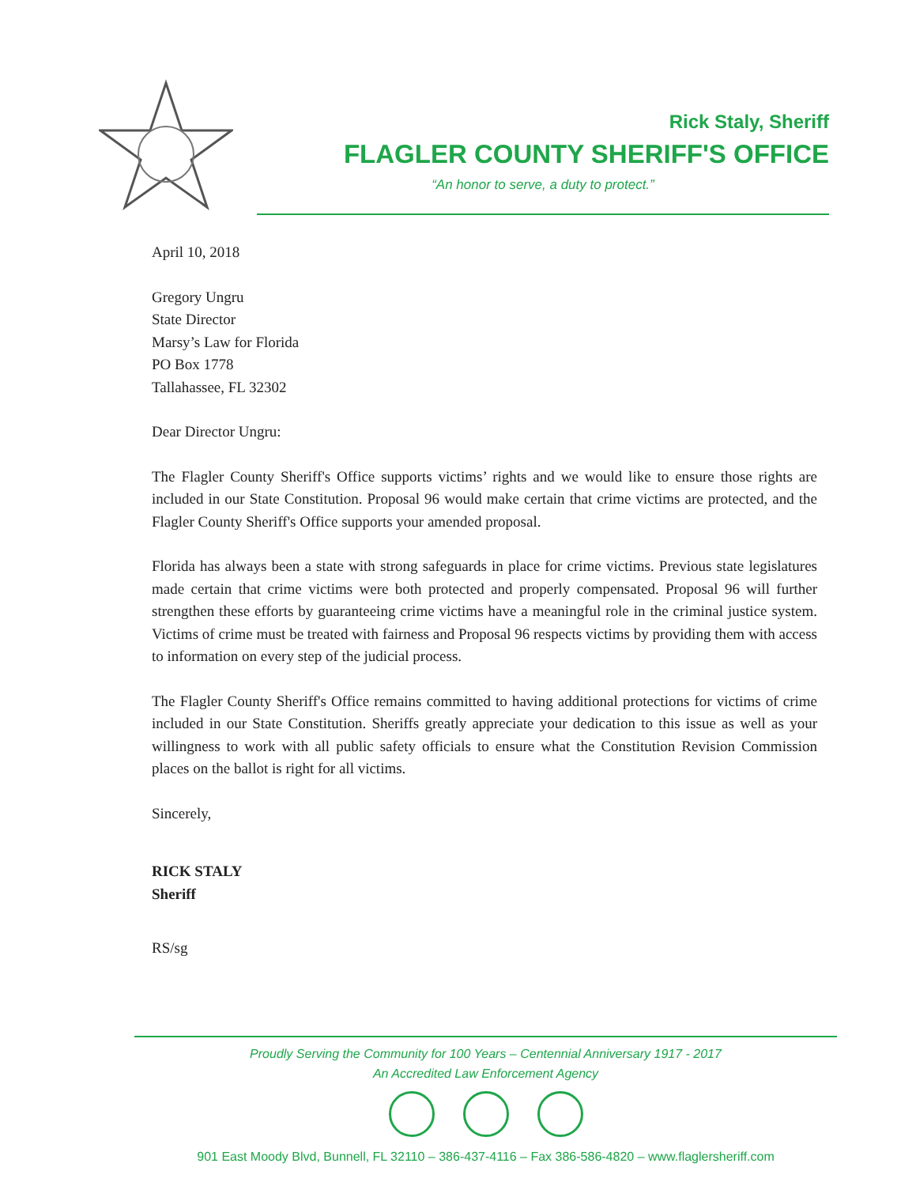Rick Staly, Sheriff
FLAGLER COUNTY SHERIFF'S OFFICE
“An honor to serve, a duty to protect.”
April 10, 2018
Gregory Ungru
State Director
Marsy’s Law for Florida
PO Box 1778
Tallahassee, FL 32302
Dear Director Ungru:
The Flagler County Sheriff's Office supports victims’ rights and we would like to ensure those rights are included in our State Constitution. Proposal 96 would make certain that crime victims are protected, and the Flagler County Sheriff's Office supports your amended proposal.
Florida has always been a state with strong safeguards in place for crime victims. Previous state legislatures made certain that crime victims were both protected and properly compensated. Proposal 96 will further strengthen these efforts by guaranteeing crime victims have a meaningful role in the criminal justice system. Victims of crime must be treated with fairness and Proposal 96 respects victims by providing them with access to information on every step of the judicial process.
The Flagler County Sheriff's Office remains committed to having additional protections for victims of crime included in our State Constitution. Sheriffs greatly appreciate your dedication to this issue as well as your willingness to work with all public safety officials to ensure what the Constitution Revision Commission places on the ballot is right for all victims.
Sincerely,
RICK STALY
Sheriff
RS/sg
Proudly Serving the Community for 100 Years – Centennial Anniversary 1917 - 2017
An Accredited Law Enforcement Agency
901 East Moody Blvd, Bunnell, FL 32110 – 386-437-4116 – Fax 386-586-4820 – www.flaglersheriff.com